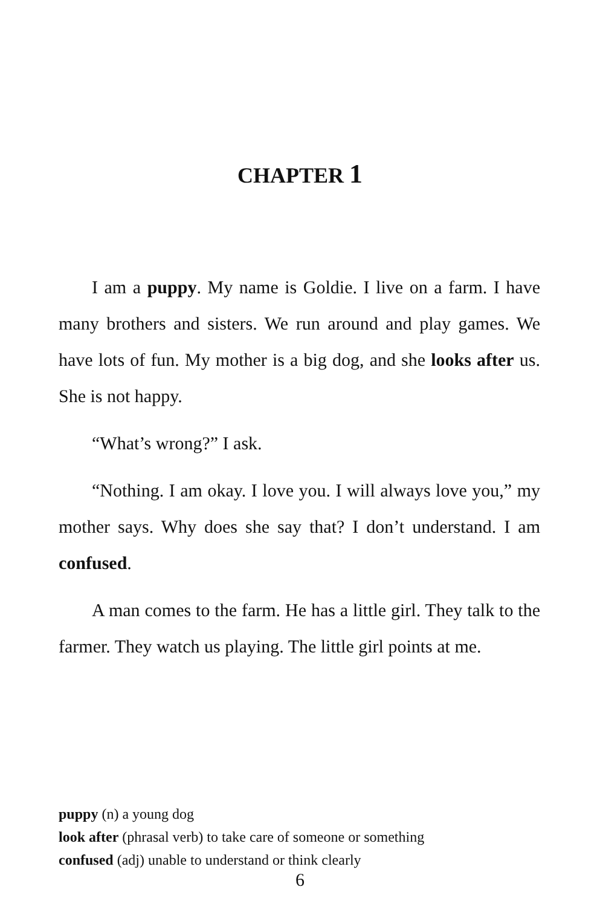CHAPTER 1
I am a puppy. My name is Goldie. I live on a farm. I have many brothers and sisters. We run around and play games. We have lots of fun. My mother is a big dog, and she looks after us. She is not happy.
“What’s wrong?” I ask.
“Nothing. I am okay. I love you. I will always love you,” my mother says. Why does she say that? I don’t understand. I am confused.
A man comes to the farm. He has a little girl. They talk to the farmer. They watch us playing. The little girl points at me.
puppy (n) a young dog
look after (phrasal verb) to take care of someone or something
confused (adj) unable to understand or think clearly
6